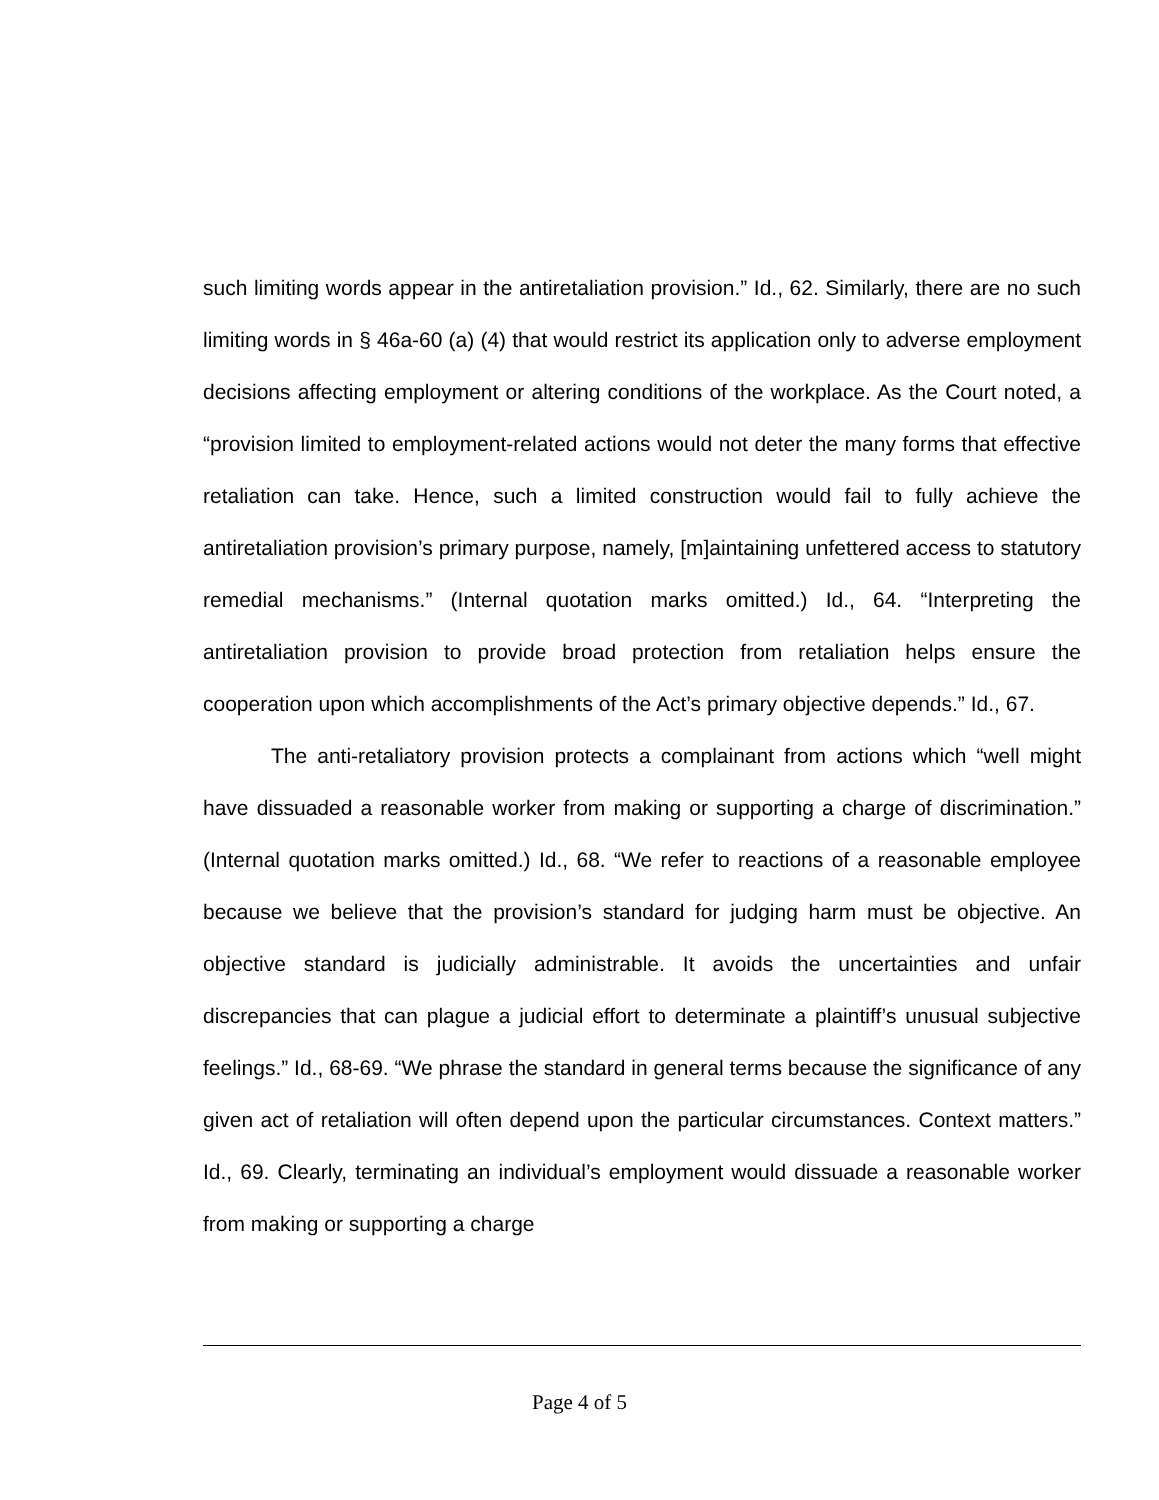such limiting words appear in the antiretaliation provision.” Id., 62. Similarly, there are no such limiting words in § 46a-60 (a) (4) that would restrict its application only to adverse employment decisions affecting employment or altering conditions of the workplace. As the Court noted, a “provision limited to employment-related actions would not deter the many forms that effective retaliation can take. Hence, such a limited construction would fail to fully achieve the antiretaliation provision’s primary purpose, namely, [m]aintaining unfettered access to statutory remedial mechanisms.” (Internal quotation marks omitted.) Id., 64. “Interpreting the antiretaliation provision to provide broad protection from retaliation helps ensure the cooperation upon which accomplishments of the Act’s primary objective depends.” Id., 67.
The anti-retaliatory provision protects a complainant from actions which “well might have dissuaded a reasonable worker from making or supporting a charge of discrimination.” (Internal quotation marks omitted.) Id., 68. “We refer to reactions of a reasonable employee because we believe that the provision’s standard for judging harm must be objective. An objective standard is judicially administrable. It avoids the uncertainties and unfair discrepancies that can plague a judicial effort to determinate a plaintiff’s unusual subjective feelings.” Id., 68-69. “We phrase the standard in general terms because the significance of any given act of retaliation will often depend upon the particular circumstances. Context matters.” Id., 69. Clearly, terminating an individual’s employment would dissuade a reasonable worker from making or supporting a charge
Page 4 of 5